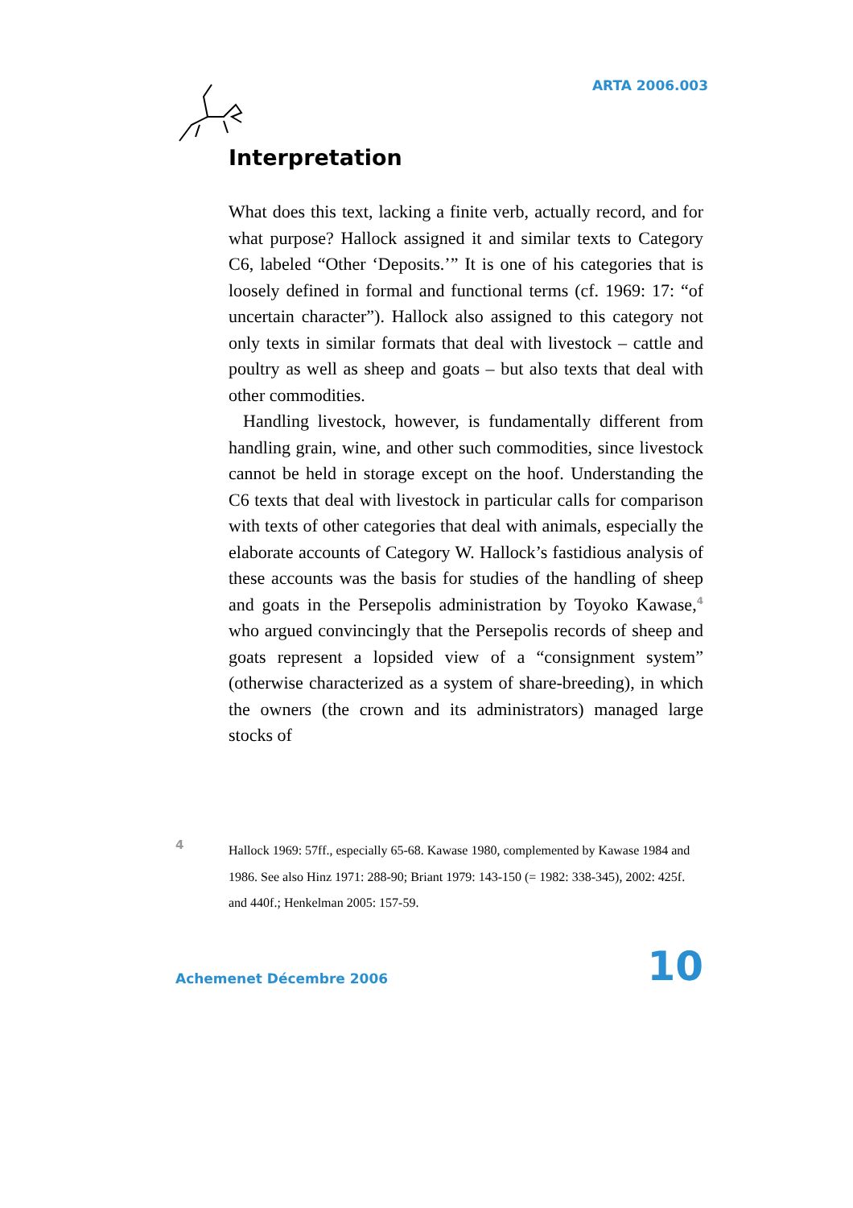ARTA 2006.003
Interpretation
What does this text, lacking a finite verb, actually record, and for what purpose? Hallock assigned it and similar texts to Category C6, labeled “Other ‘Deposits.’” It is one of his categories that is loosely defined in formal and functional terms (cf. 1969: 17: “of uncertain character”). Hallock also assigned to this category not only texts in similar formats that deal with livestock – cattle and poultry as well as sheep and goats – but also texts that deal with other commodities.
Handling livestock, however, is fundamentally different from handling grain, wine, and other such commodities, since livestock cannot be held in storage except on the hoof. Understanding the C6 texts that deal with livestock in particular calls for comparison with texts of other categories that deal with animals, especially the elaborate accounts of Category W. Hallock’s fastidious analysis of these accounts was the basis for studies of the handling of sheep and goats in the Persepolis administration by Toyoko Kawase,<sup>4</sup> who argued convincingly that the Persepolis records of sheep and goats represent a lopsided view of a “consignment system” (otherwise characterized as a system of share-breeding), in which the owners (the crown and its administrators) managed large stocks of
4 Hallock 1969: 57ff., especially 65-68. Kawase 1980, complemented by Kawase 1984 and 1986. See also Hinz 1971: 288-90; Briant 1979: 143-150 (= 1982: 338-345), 2002: 425f. and 440f.; Henkelman 2005: 157-59.
Achemenet Décembre 2006 10